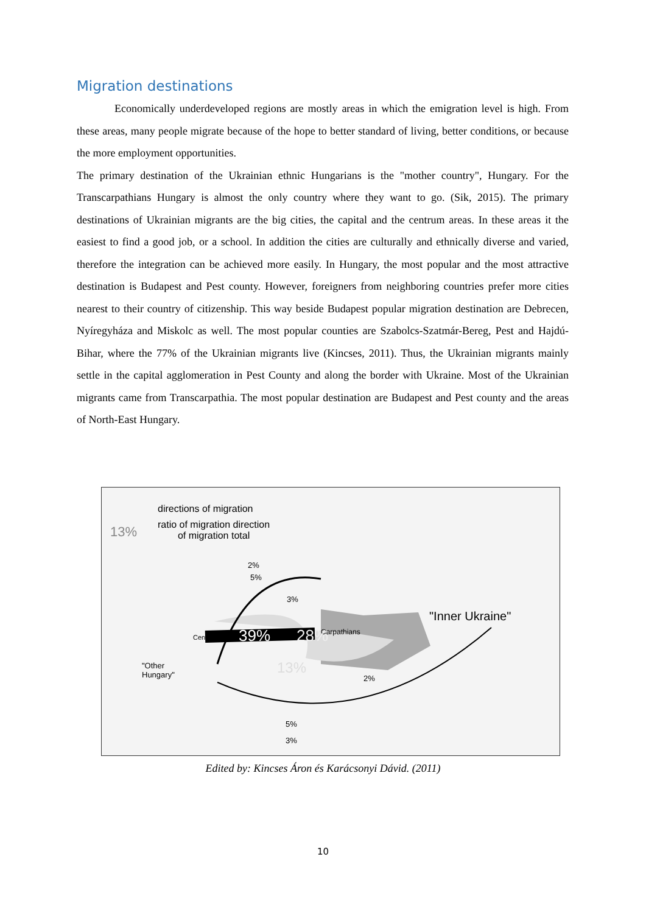Migration destinations
Economically underdeveloped regions are mostly areas in which the emigration level is high. From these areas, many people migrate because of the hope to better standard of living, better conditions, or because the more employment opportunities.
The primary destination of the Ukrainian ethnic Hungarians is the "mother country", Hungary. For the Transcarpathians Hungary is almost the only country where they want to go. (Sik, 2015). The primary destinations of Ukrainian migrants are the big cities, the capital and the centrum areas. In these areas it the easiest to find a good job, or a school. In addition the cities are culturally and ethnically diverse and varied, therefore the integration can be achieved more easily. In Hungary, the most popular and the most attractive destination is Budapest and Pest county. However, foreigners from neighboring countries prefer more cities nearest to their country of citizenship. This way beside Budapest popular migration destination are Debrecen, Nyíregyháza and Miskolc as well. The most popular counties are Szabolcs-Szatmár-Bereg, Pest and Hajdú-Bihar, where the 77% of the Ukrainian migrants live (Kincses, 2011). Thus, the Ukrainian migrants mainly settle in the capital agglomeration in Pest County and along the border with Ukraine. Most of the Ukrainian migrants came from Transcarpathia. The most popular destination are Budapest and Pest county and the areas of North-East Hungary.
directions of migration
13%
ratio of migration direction
of migration total
2%
5%
3%
Carpathians
"Inner Ukraine"
Central Hungary 39% 28%
13%
"Other
Hungary"
2%
5%
3%
Edited by: Kincses Áron és Karácsonyi Dávid. (2011)
10